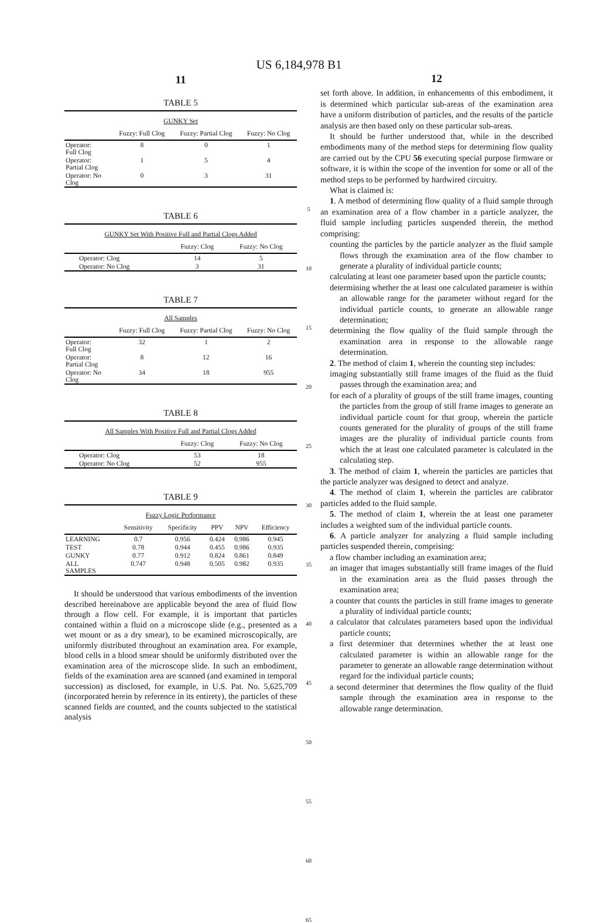US 6,184,978 B1
11
TABLE 5
| GUNKY Set | | | |
| --- | --- | --- | --- |
| | Fuzzy: Full Clog | Fuzzy: Partial Clog | Fuzzy: No Clog |
| Operator: Full Clog | 8 | 0 | 1 |
| Operator: Partial Clog | 1 | 5 | 4 |
| Operator: No Clog | 0 | 3 | 31 |
TABLE 6
| GUNKY Set With Positive Full and Partial Clogs Added | | |
| --- | --- | --- |
| | Fuzzy: Clog | Fuzzy: No Clog |
| Operator: Clog | 14 | 5 |
| Operator: No Clog | 3 | 31 |
TABLE 7
| All Samples | | | |
| --- | --- | --- | --- |
| | Fuzzy: Full Clog | Fuzzy: Partial Clog | Fuzzy: No Clog |
| Operator: Full Clog | 32 | 1 | 2 |
| Operator: Partial Clog | 8 | 12 | 16 |
| Operator: No Clog | 34 | 18 | 955 |
TABLE 8
| All Samples With Positive Full and Partial Clogs Added | | |
| --- | --- | --- |
| | Fuzzy: Clog | Fuzzy: No Clog |
| Operator: Clog | 53 | 18 |
| Operator: No Clog | 52 | 955 |
TABLE 9
| Fuzzy Logic Performance | | | | | |
| --- | --- | --- | --- | --- | --- |
| | Sensitivity | Specificity | PPV | NPV | Efficiency |
| LEARNING | 0.7 | 0.956 | 0.424 | 0.986 | 0.945 |
| TEST | 0.78 | 0.944 | 0.455 | 0.986 | 0.935 |
| GUNKY | 0.77 | 0.912 | 0.824 | 0.861 | 0.849 |
| ALL SAMPLES | 0.747 | 0.948 | 0.505 | 0.982 | 0.935 |
It should be understood that various embodiments of the invention described hereinabove are applicable beyond the area of fluid flow through a flow cell. For example, it is important that particles contained within a fluid on a microscope slide (e.g., presented as a wet mount or as a dry smear), to be examined microscopically, are uniformly distributed throughout an examination area. For example, blood cells in a blood smear should be uniformly distributed over the examination area of the microscope slide. In such an embodiment, fields of the examination area are scanned (and examined in temporal succession) as disclosed, for example, in U.S. Pat. No. 5,625,709 (incorporated herein by reference in its entirety), the particles of these scanned fields are counted, and the counts subjected to the statistical analysis
5
10
15
20
25
30
35
40
45
50
55
60
65
12
set forth above. In addition, in enhancements of this embodiment, it is determined which particular sub-areas of the examination area have a uniform distribution of particles, and the results of the particle analysis are then based only on these particular sub-areas.
It should be further understood that, while in the described embodiments many of the method steps for determining flow quality are carried out by the CPU 56 executing special purpose firmware or software, it is within the scope of the invention for some or all of the method steps to be performed by hardwired circuitry.
What is claimed is:
1. A method of determining flow quality of a fluid sample through an examination area of a flow chamber in a particle analyzer, the fluid sample including particles suspended therein, the method comprising:
counting the particles by the particle analyzer as the fluid sample flows through the examination area of the flow chamber to generate a plurality of individual particle counts;
calculating at least one parameter based upon the particle counts;
determining whether the at least one calculated parameter is within an allowable range for the parameter without regard for the individual particle counts, to generate an allowable range determination;
determining the flow quality of the fluid sample through the examination area in response to the allowable range determination.
2. The method of claim 1, wherein the counting step includes:
imaging substantially still frame images of the fluid as the fluid passes through the examination area; and
for each of a plurality of groups of the still frame images, counting the particles from the group of still frame images to generate an individual particle count for that group, wherein the particle counts generated for the plurality of groups of the still frame images are the plurality of individual particle counts from which the at least one calculated parameter is calculated in the calculating step.
3. The method of claim 1, wherein the particles are particles that the particle analyzer was designed to detect and analyze.
4. The method of claim 1, wherein the particles are calibrator particles added to the fluid sample.
5. The method of claim 1, wherein the at least one parameter includes a weighted sum of the individual particle counts.
6. A particle analyzer for analyzing a fluid sample including particles suspended therein, comprising:
a flow chamber including an examination area;
an imager that images substantially still frame images of the fluid in the examination area as the fluid passes through the examination area;
a counter that counts the particles in still frame images to generate a plurality of individual particle counts;
a calculator that calculates parameters based upon the individual particle counts;
a first determiner that determines whether the at least one calculated parameter is within an allowable range for the parameter to generate an allowable range determination without regard for the individual particle counts;
a second determiner that determines the flow quality of the fluid sample through the examination area in response to the allowable range determination.